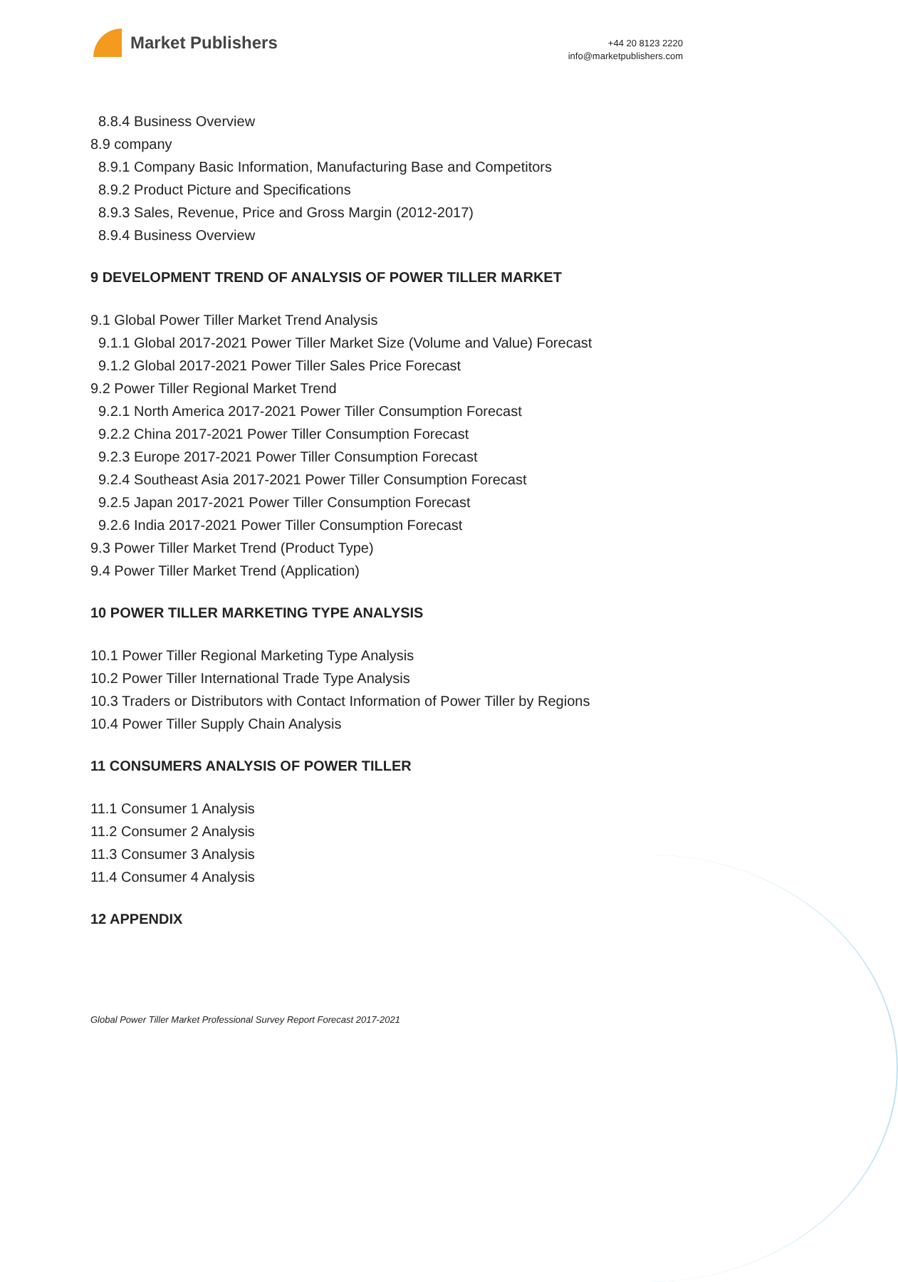Market Publishers
+44 20 8123 2220
info@marketpublishers.com
8.8.4 Business Overview
8.9 company
8.9.1 Company Basic Information, Manufacturing Base and Competitors
8.9.2 Product Picture and Specifications
8.9.3 Sales, Revenue, Price and Gross Margin (2012-2017)
8.9.4 Business Overview
9 DEVELOPMENT TREND OF ANALYSIS OF POWER TILLER MARKET
9.1 Global Power Tiller Market Trend Analysis
9.1.1 Global 2017-2021 Power Tiller Market Size (Volume and Value) Forecast
9.1.2 Global 2017-2021 Power Tiller Sales Price Forecast
9.2 Power Tiller Regional Market Trend
9.2.1 North America 2017-2021 Power Tiller Consumption Forecast
9.2.2 China 2017-2021 Power Tiller Consumption Forecast
9.2.3 Europe 2017-2021 Power Tiller Consumption Forecast
9.2.4 Southeast Asia 2017-2021 Power Tiller Consumption Forecast
9.2.5 Japan 2017-2021 Power Tiller Consumption Forecast
9.2.6 India 2017-2021 Power Tiller Consumption Forecast
9.3 Power Tiller Market Trend (Product Type)
9.4 Power Tiller Market Trend (Application)
10 POWER TILLER MARKETING TYPE ANALYSIS
10.1 Power Tiller Regional Marketing Type Analysis
10.2 Power Tiller International Trade Type Analysis
10.3 Traders or Distributors with Contact Information of Power Tiller by Regions
10.4 Power Tiller Supply Chain Analysis
11 CONSUMERS ANALYSIS OF POWER TILLER
11.1 Consumer 1 Analysis
11.2 Consumer 2 Analysis
11.3 Consumer 3 Analysis
11.4 Consumer 4 Analysis
12 APPENDIX
Global Power Tiller Market Professional Survey Report Forecast 2017-2021